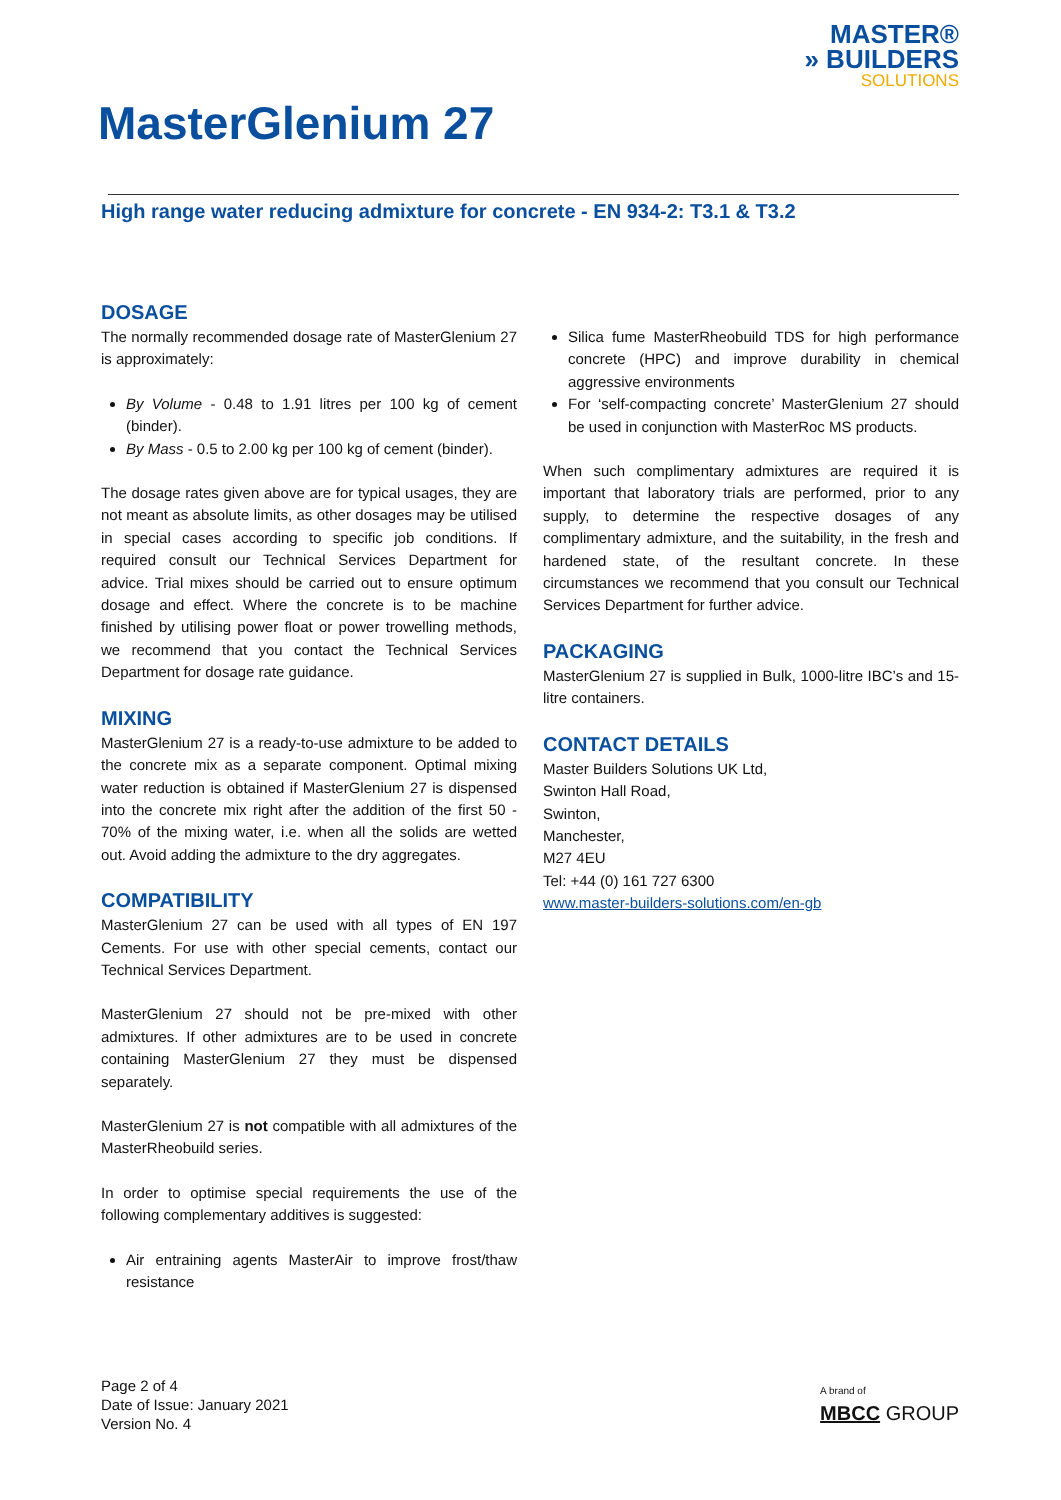MASTER®
» BUILDERS
SOLUTIONS
MasterGlenium 27
High range water reducing admixture for concrete - EN 934-2: T3.1 & T3.2
DOSAGE
The normally recommended dosage rate of MasterGlenium 27 is approximately:
By Volume - 0.48 to 1.91 litres per 100 kg of cement (binder).
By Mass - 0.5 to 2.00 kg per 100 kg of cement (binder).
The dosage rates given above are for typical usages, they are not meant as absolute limits, as other dosages may be utilised in special cases according to specific job conditions. If required consult our Technical Services Department for advice. Trial mixes should be carried out to ensure optimum dosage and effect. Where the concrete is to be machine finished by utilising power float or power trowelling methods, we recommend that you contact the Technical Services Department for dosage rate guidance.
MIXING
MasterGlenium 27 is a ready-to-use admixture to be added to the concrete mix as a separate component. Optimal mixing water reduction is obtained if MasterGlenium 27 is dispensed into the concrete mix right after the addition of the first 50 - 70% of the mixing water, i.e. when all the solids are wetted out. Avoid adding the admixture to the dry aggregates.
COMPATIBILITY
MasterGlenium 27 can be used with all types of EN 197 Cements. For use with other special cements, contact our Technical Services Department.
MasterGlenium 27 should not be pre-mixed with other admixtures. If other admixtures are to be used in concrete containing MasterGlenium 27 they must be dispensed separately.
MasterGlenium 27 is not compatible with all admixtures of the MasterRheobuild series.
In order to optimise special requirements the use of the following complementary additives is suggested:
Air entraining agents MasterAir to improve frost/thaw resistance
Silica fume MasterRheobuild TDS for high performance concrete (HPC) and improve durability in chemical aggressive environments
For ‘self-compacting concrete’ MasterGlenium 27 should be used in conjunction with MasterRoc MS products.
When such complimentary admixtures are required it is important that laboratory trials are performed, prior to any supply, to determine the respective dosages of any complimentary admixture, and the suitability, in the fresh and hardened state, of the resultant concrete. In these circumstances we recommend that you consult our Technical Services Department for further advice.
PACKAGING
MasterGlenium 27 is supplied in Bulk, 1000-litre IBC’s and 15-litre containers.
CONTACT DETAILS
Master Builders Solutions UK Ltd,
Swinton Hall Road,
Swinton,
Manchester,
M27 4EU
Tel: +44 (0) 161 727 6300
www.master-builders-solutions.com/en-gb
Page 2 of 4
Date of Issue: January 2021
Version No. 4
A brand of
MBCC GROUP